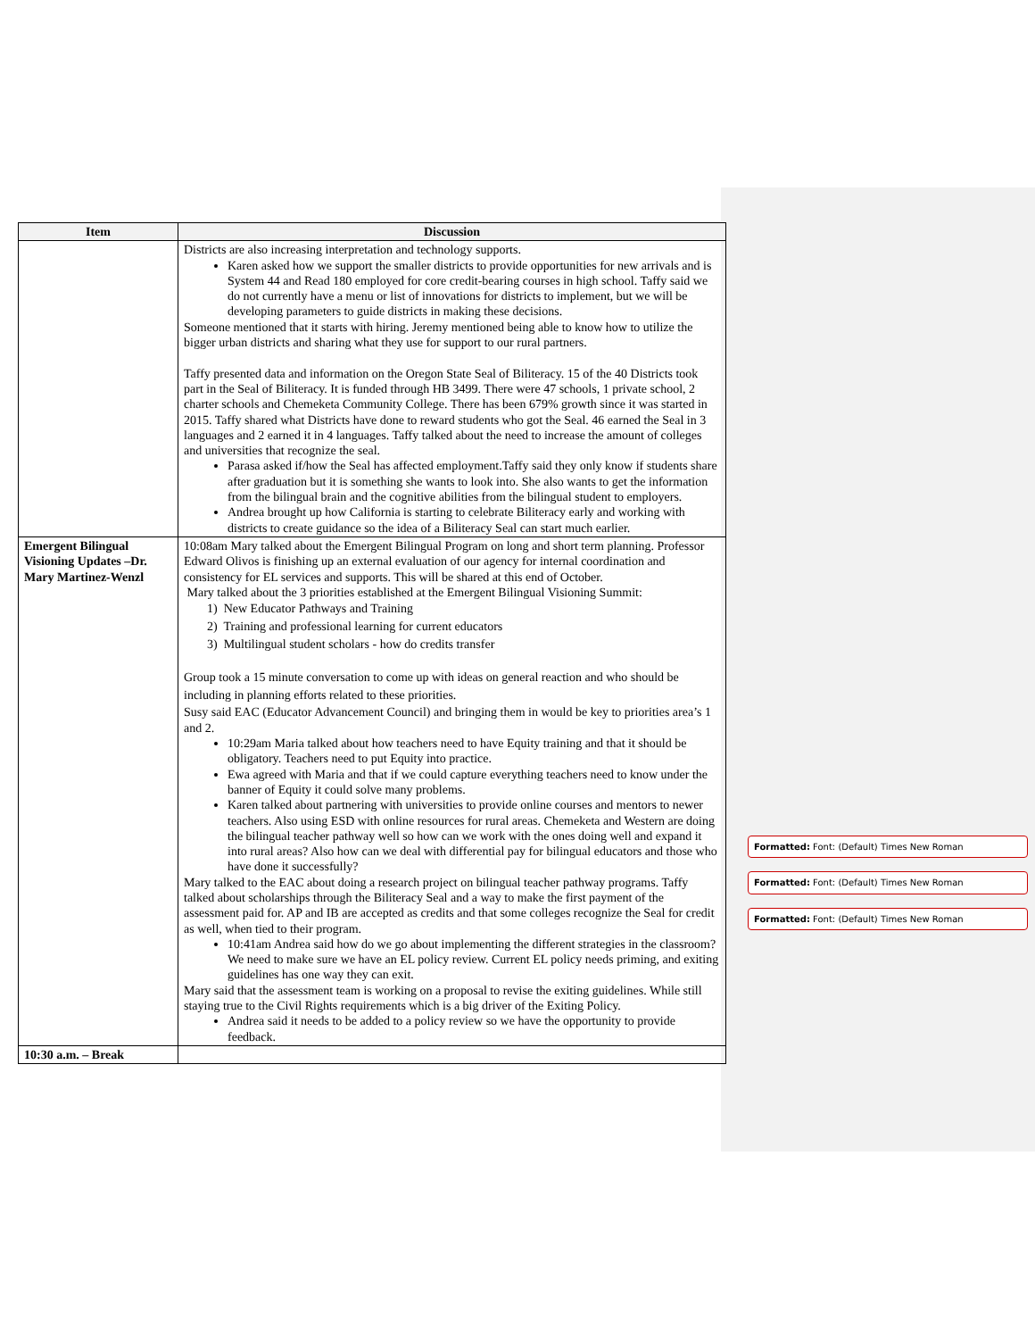| Item | Discussion |
| --- | --- |
| | Districts are also increasing interpretation and technology supports. Karen asked how we support the smaller districts to provide opportunities for new arrivals and is System 44 and Read 180 employed for core credit-bearing courses in high school. Taffy said we do not currently have a menu or list of innovations for districts to implement, but we will be developing parameters to guide districts in making these decisions. Someone mentioned that it starts with hiring. Jeremy mentioned being able to know how to utilize the bigger urban districts and sharing what they use for support to our rural partners. Taffy presented data and information on the Oregon State Seal of Biliteracy. 15 of the 40 Districts took part in the Seal of Biliteracy. It is funded through HB 3499. There were 47 schools, 1 private school, 2 charter schools and Chemeketa Community College. There has been 679% growth since it was started in 2015. Taffy shared what Districts have done to reward students who got the Seal. 46 earned the Seal in 3 languages and 2 earned it in 4 languages. Taffy talked about the need to increase the amount of colleges and universities that recognize the seal. Parasa asked if/how the Seal has affected employment.Taffy said they only know if students share after graduation but it is something she wants to look into. She also wants to get the information from the bilingual brain and the cognitive abilities from the bilingual student to employers. Andrea brought up how California is starting to celebrate Biliteracy early and working with districts to create guidance so the idea of a Biliteracy Seal can start much earlier. |
| Emergent Bilingual Visioning Updates –Dr. Mary Martinez-Wenzl | 10:08am Mary talked about the Emergent Bilingual Program on long and short term planning. Professor Edward Olivos is finishing up an external evaluation of our agency for internal coordination and consistency for EL services and supports. This will be shared at this end of October. Mary talked about the 3 priorities established at the Emergent Bilingual Visioning Summit: 1) New Educator Pathways and Training 2) Training and professional learning for current educators 3) Multilingual student scholars - how do credits transfer Group took a 15 minute conversation to come up with ideas on general reaction and who should be including in planning efforts related to these priorities. Susy said EAC (Educator Advancement Council) and bringing them in would be key to priorities area’s 1 and 2. 10:29am Maria talked about how teachers need to have Equity training and that it should be obligatory. Teachers need to put Equity into practice. Ewa agreed with Maria and that if we could capture everything teachers need to know under the banner of Equity it could solve many problems. Karen talked about partnering with universities to provide online courses and mentors to newer teachers. Also using ESD with online resources for rural areas. Chemeketa and Western are doing the bilingual teacher pathway well so how can we work with the ones doing well and expand it into rural areas? Also how can we deal with differential pay for bilingual educators and those who have done it successfully? Mary talked to the EAC about doing a research project on bilingual teacher pathway programs. Taffy talked about scholarships through the Biliteracy Seal and a way to make the first payment of the assessment paid for. AP and IB are accepted as credits and that some colleges recognize the Seal for credit as well, when tied to their program. 10:41am Andrea said how do we go about implementing the different strategies in the classroom? We need to make sure we have an EL policy review. Current EL policy needs priming, and exiting guidelines has one way they can exit. Mary said that the assessment team is working on a proposal to revise the exiting guidelines. While still staying true to the Civil Rights requirements which is a big driver of the Exiting Policy. Andrea said it needs to be added to a policy review so we have the opportunity to provide feedback. |
| 10:30 a.m. – Break | |
Formatted: Font: (Default) Times New Roman
Formatted: Font: (Default) Times New Roman
Formatted: Font: (Default) Times New Roman